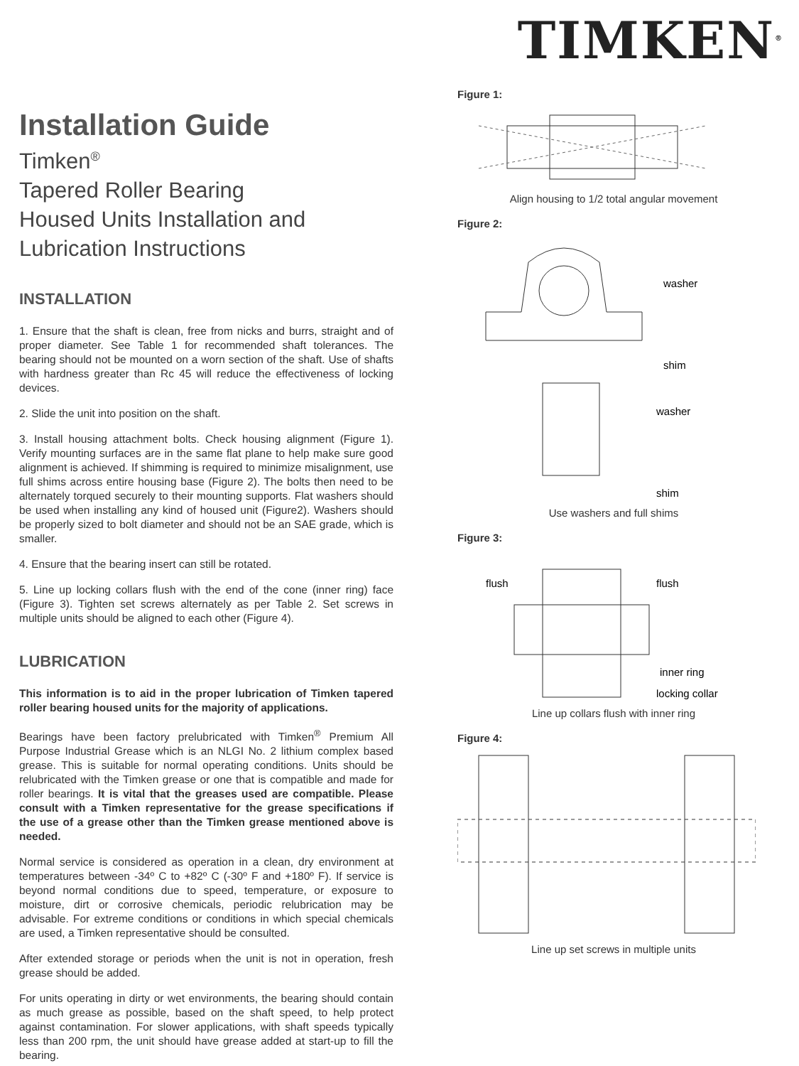TIMKEN<sup>®</sup>
Installation Guide
Timken<sup>®</sup>
Tapered Roller Bearing
Housed Units Installation and
Lubrication Instructions
INSTALLATION
1. Ensure that the shaft is clean, free from nicks and burrs, straight and of proper diameter. See Table 1 for recommended shaft tolerances. The bearing should not be mounted on a worn section of the shaft. Use of shafts with hardness greater than Rc 45 will reduce the effectiveness of locking devices.
2. Slide the unit into position on the shaft.
3. Install housing attachment bolts. Check housing alignment (Figure 1). Verify mounting surfaces are in the same flat plane to help make sure good alignment is achieved. If shimming is required to minimize misalignment, use full shims across entire housing base (Figure 2). The bolts then need to be alternately torqued securely to their mounting supports. Flat washers should be used when installing any kind of housed unit (Figure2). Washers should be properly sized to bolt diameter and should not be an SAE grade, which is smaller.
4. Ensure that the bearing insert can still be rotated.
5. Line up locking collars flush with the end of the cone (inner ring) face (Figure 3). Tighten set screws alternately as per Table 2. Set screws in multiple units should be aligned to each other (Figure 4).
LUBRICATION
This information is to aid in the proper lubrication of Timken tapered roller bearing housed units for the majority of applications.
Bearings have been factory prelubricated with Timken<sup>®</sup> Premium All Purpose Industrial Grease which is an NLGI No. 2 lithium complex based grease. This is suitable for normal operating conditions. Units should be relubricated with the Timken grease or one that is compatible and made for roller bearings. It is vital that the greases used are compatible. Please consult with a Timken representative for the grease specifications if the use of a grease other than the Timken grease mentioned above is needed.
Normal service is considered as operation in a clean, dry environment at temperatures between -34º C to +82º C (-30º F and +180º F). If service is beyond normal conditions due to speed, temperature, or exposure to moisture, dirt or corrosive chemicals, periodic relubrication may be advisable. For extreme conditions or conditions in which special chemicals are used, a Timken representative should be consulted.
After extended storage or periods when the unit is not in operation, fresh grease should be added.
For units operating in dirty or wet environments, the bearing should contain as much grease as possible, based on the shaft speed, to help protect against contamination. For slower applications, with shaft speeds typically less than 200 rpm, the unit should have grease added at start-up to fill the bearing.
Figure 1:
Align housing to 1/2 total angular movement
Figure 2:
washer
shim
washer
shim
Use washers and full shims
Figure 3:
flush
flush
inner ring
locking collar
Line up collars flush with inner ring
Figure 4:
Line up set screws in multiple units